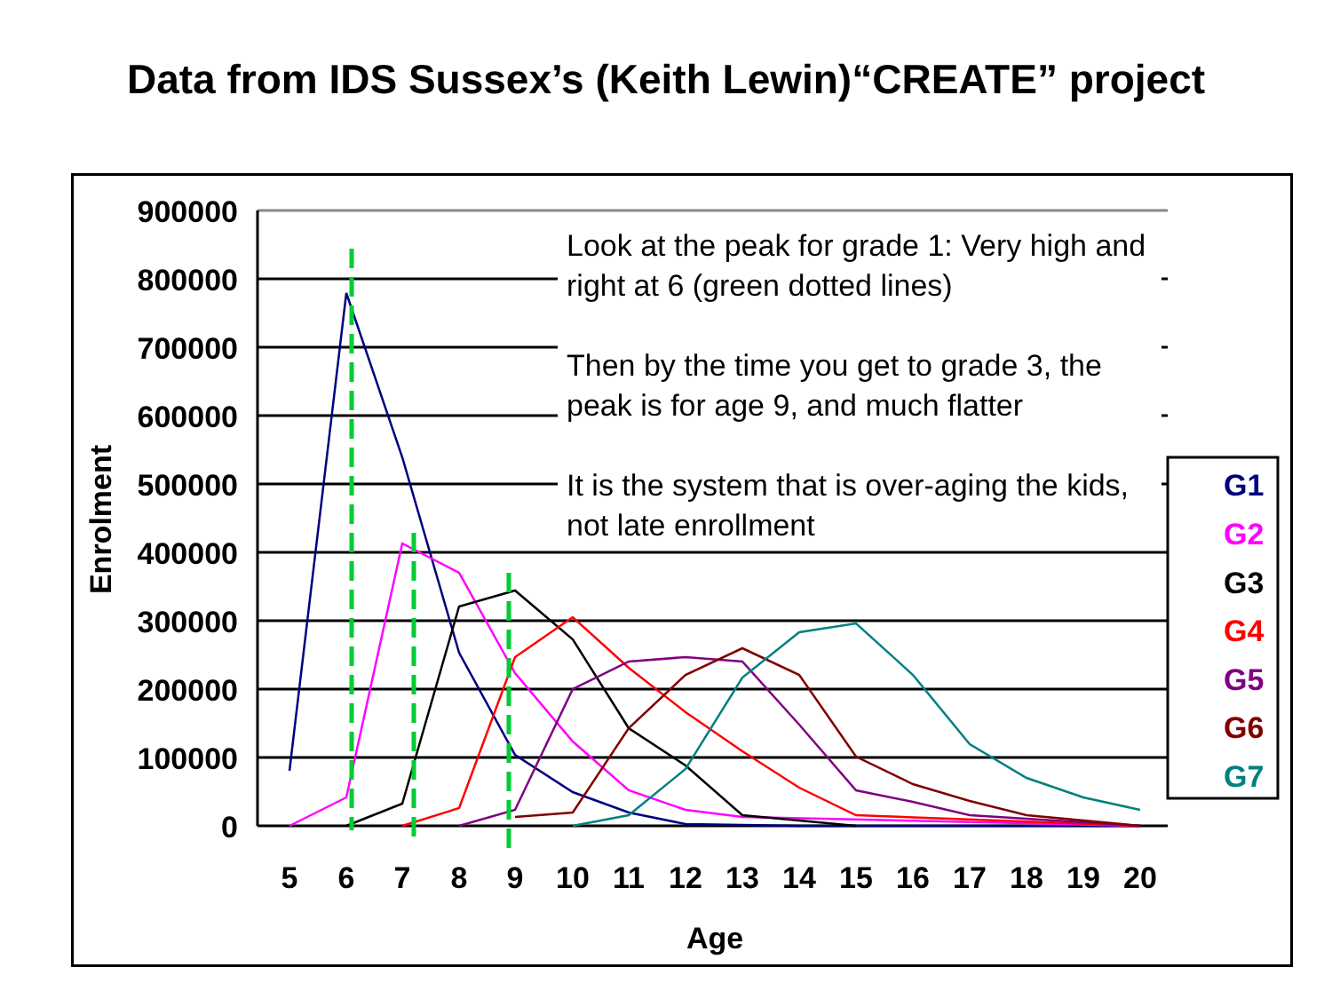Data from IDS Sussex’s (Keith Lewin)“CREATE” project
900000
800000
700000
600000
500000
400000
300000
200000
100000
0
5
6
7
8
9
10
11
12
13
14
15
16
17
18
19
20
Age
Enrolment
G1
G2
G3
G4
G5
G6
G7
Look at the peak for grade 1: Very high and right at 6 (green dotted lines)
Then by the time you get to grade 3, the peak is for age 9, and much flatter
It is the system that is over-aging the kids, not late enrollment